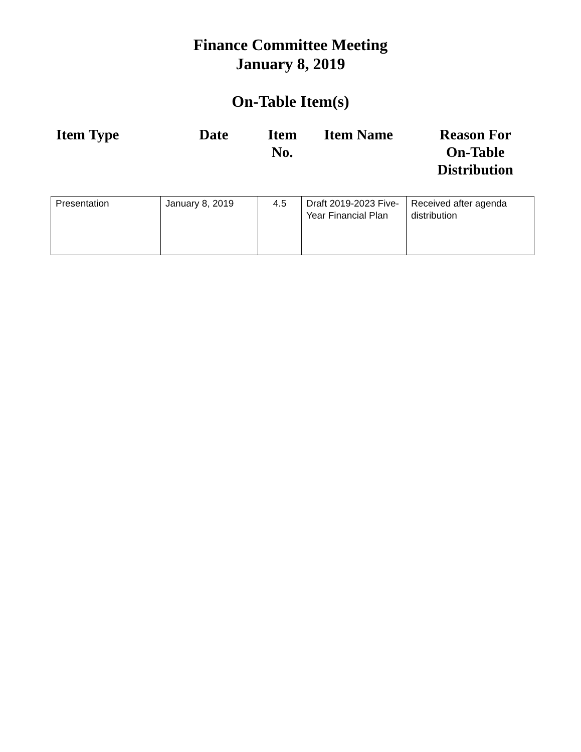Finance Committee Meeting
January 8, 2019
On-Table Item(s)
| Item Type | Date | Item No. | Item Name | Reason For On-Table Distribution |
| --- | --- | --- | --- | --- |
| Presentation | January 8, 2019 | 4.5 | Draft 2019-2023 Five-Year Financial Plan | Received after agenda distribution |